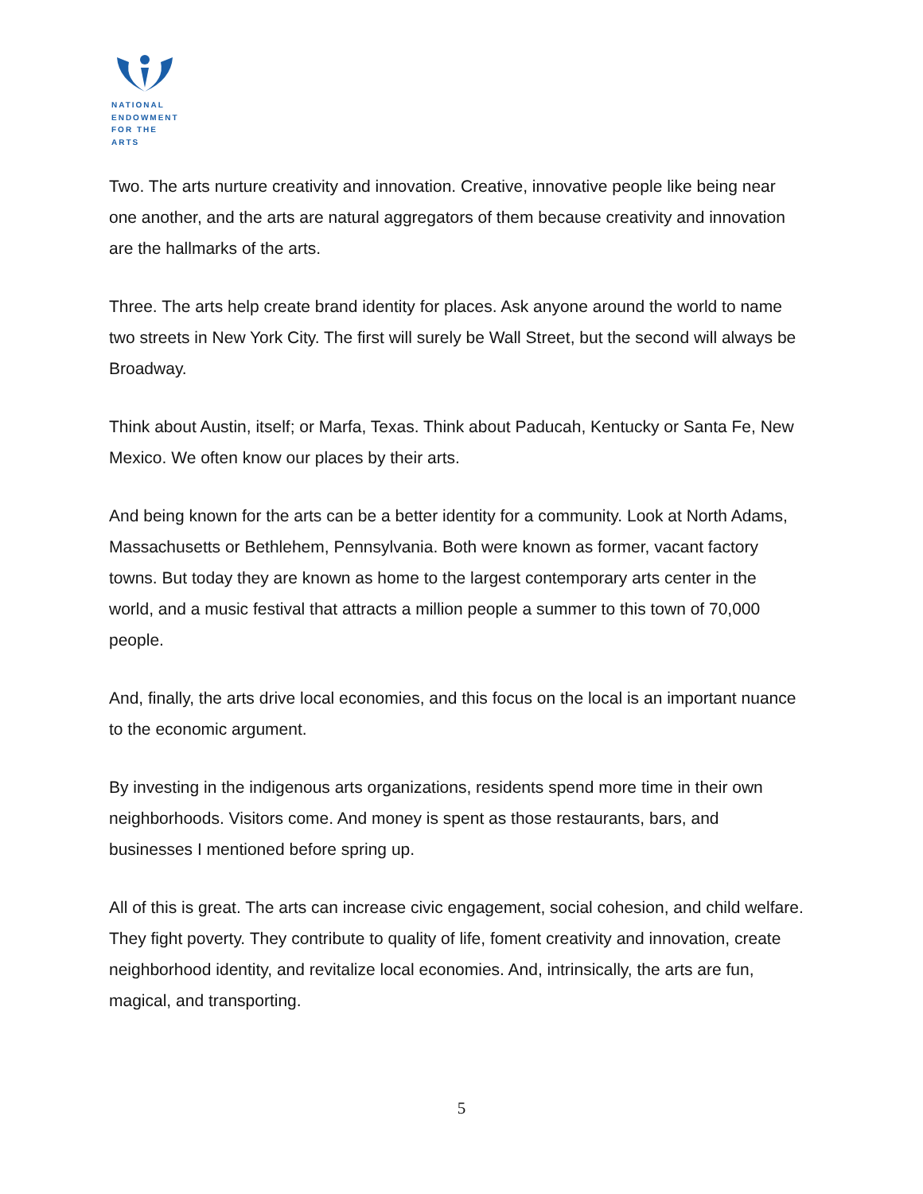NATIONAL
ENDOWMENT
FOR THE ARTS
Two. The arts nurture creativity and innovation. Creative, innovative people like being near one another, and the arts are natural aggregators of them because creativity and innovation are the hallmarks of the arts.
Three. The arts help create brand identity for places. Ask anyone around the world to name two streets in New York City. The first will surely be Wall Street, but the second will always be Broadway.
Think about Austin, itself; or Marfa, Texas. Think about Paducah, Kentucky or Santa Fe, New Mexico. We often know our places by their arts.
And being known for the arts can be a better identity for a community. Look at North Adams, Massachusetts or Bethlehem, Pennsylvania. Both were known as former, vacant factory towns. But today they are known as home to the largest contemporary arts center in the world, and a music festival that attracts a million people a summer to this town of 70,000 people.
And, finally, the arts drive local economies, and this focus on the local is an important nuance to the economic argument.
By investing in the indigenous arts organizations, residents spend more time in their own neighborhoods. Visitors come. And money is spent as those restaurants, bars, and businesses I mentioned before spring up.
All of this is great. The arts can increase civic engagement, social cohesion, and child welfare. They fight poverty. They contribute to quality of life, foment creativity and innovation, create neighborhood identity, and revitalize local economies. And, intrinsically, the arts are fun, magical, and transporting.
5